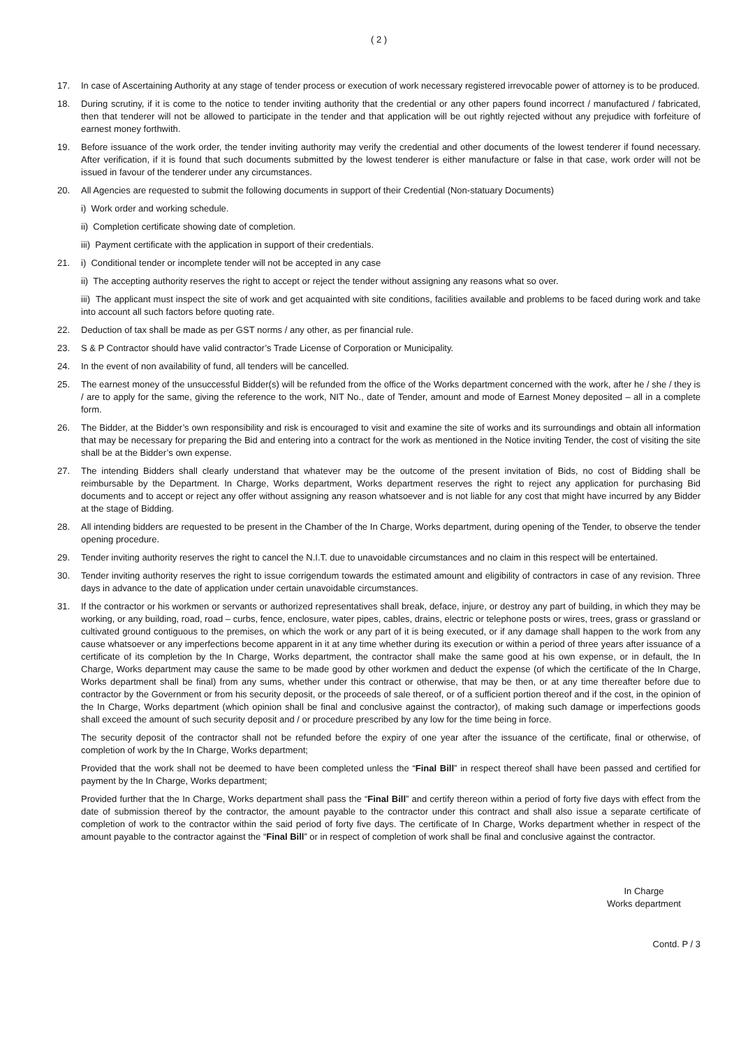( 2 )
17. In case of Ascertaining Authority at any stage of tender process or execution of work necessary registered irrevocable power of attorney is to be produced.
18. During scrutiny, if it is come to the notice to tender inviting authority that the credential or any other papers found incorrect / manufactured / fabricated, then that tenderer will not be allowed to participate in the tender and that application will be out rightly rejected without any prejudice with forfeiture of earnest money forthwith.
19. Before issuance of the work order, the tender inviting authority may verify the credential and other documents of the lowest tenderer if found necessary. After verification, if it is found that such documents submitted by the lowest tenderer is either manufacture or false in that case, work order will not be issued in favour of the tenderer under any circumstances.
20. All Agencies are requested to submit the following documents in support of their Credential (Non-statuary Documents)
i) Work order and working schedule.
ii) Completion certificate showing date of completion.
iii) Payment certificate with the application in support of their credentials.
21. i) Conditional tender or incomplete tender will not be accepted in any case
ii) The accepting authority reserves the right to accept or reject the tender without assigning any reasons what so over.
iii) The applicant must inspect the site of work and get acquainted with site conditions, facilities available and problems to be faced during work and take into account all such factors before quoting rate.
22. Deduction of tax shall be made as per GST norms / any other, as per financial rule.
23. S & P Contractor should have valid contractor’s Trade License of Corporation or Municipality.
24. In the event of non availability of fund, all tenders will be cancelled.
25. The earnest money of the unsuccessful Bidder(s) will be refunded from the office of the Works department concerned with the work, after he / she / they is / are to apply for the same, giving the reference to the work, NIT No., date of Tender, amount and mode of Earnest Money deposited – all in a complete form.
26. The Bidder, at the Bidder’s own responsibility and risk is encouraged to visit and examine the site of works and its surroundings and obtain all information that may be necessary for preparing the Bid and entering into a contract for the work as mentioned in the Notice inviting Tender, the cost of visiting the site shall be at the Bidder’s own expense.
27. The intending Bidders shall clearly understand that whatever may be the outcome of the present invitation of Bids, no cost of Bidding shall be reimbursable by the Department. In Charge, Works department, Works department reserves the right to reject any application for purchasing Bid documents and to accept or reject any offer without assigning any reason whatsoever and is not liable for any cost that might have incurred by any Bidder at the stage of Bidding.
28. All intending bidders are requested to be present in the Chamber of the In Charge, Works department, during opening of the Tender, to observe the tender opening procedure.
29. Tender inviting authority reserves the right to cancel the N.I.T. due to unavoidable circumstances and no claim in this respect will be entertained.
30. Tender inviting authority reserves the right to issue corrigendum towards the estimated amount and eligibility of contractors in case of any revision. Three days in advance to the date of application under certain unavoidable circumstances.
31. If the contractor or his workmen or servants or authorized representatives shall break, deface, injure, or destroy any part of building, in which they may be working, or any building, road, road – curbs, fence, enclosure, water pipes, cables, drains, electric or telephone posts or wires, trees, grass or grassland or cultivated ground contiguous to the premises, on which the work or any part of it is being executed, or if any damage shall happen to the work from any cause whatsoever or any imperfections become apparent in it at any time whether during its execution or within a period of three years after issuance of a certificate of its completion by the In Charge, Works department, the contractor shall make the same good at his own expense, or in default, the In Charge, Works department may cause the same to be made good by other workmen and deduct the expense (of which the certificate of the In Charge, Works department shall be final) from any sums, whether under this contract or otherwise, that may be then, or at any time thereafter before due to contractor by the Government or from his security deposit, or the proceeds of sale thereof, or of a sufficient portion thereof and if the cost, in the opinion of the In Charge, Works department (which opinion shall be final and conclusive against the contractor), of making such damage or imperfections goods shall exceed the amount of such security deposit and / or procedure prescribed by any low for the time being in force.
The security deposit of the contractor shall not be refunded before the expiry of one year after the issuance of the certificate, final or otherwise, of completion of work by the In Charge, Works department;
Provided that the work shall not be deemed to have been completed unless the “Final Bill” in respect thereof shall have been passed and certified for payment by the In Charge, Works department;
Provided further that the In Charge, Works department shall pass the “Final Bill” and certify thereon within a period of forty five days with effect from the date of submission thereof by the contractor, the amount payable to the contractor under this contract and shall also issue a separate certificate of completion of work to the contractor within the said period of forty five days. The certificate of In Charge, Works department whether in respect of the amount payable to the contractor against the “Final Bill” or in respect of completion of work shall be final and conclusive against the contractor.
In Charge
Works department
Contd. P / 3